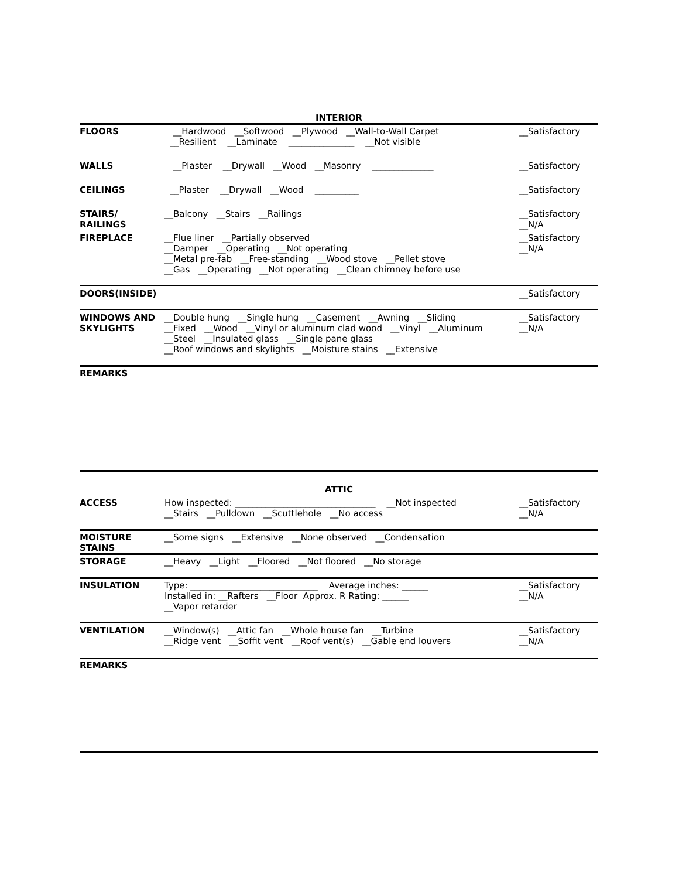INTERIOR
| FLOORS | __Hardwood __Softwood __Plywood __Wall-to-Wall Carpet __Resilient __Laminate _______________ __Not visible | __Satisfactory |
| WALLS | __Plaster __Drywall __Wood __Masonry ______________ | __Satisfactory |
| CEILINGS | __Plaster __Drywall __Wood __________ | __Satisfactory |
| STAIRS/ RAILINGS | __Balcony __Stairs __Railings | __Satisfactory __N/A |
| FIREPLACE | __Flue liner __Partially observed __Damper __Operating __Not operating __Metal pre-fab __Free-standing __Wood stove __Pellet stove __Gas __Operating __Not operating __Clean chimney before use | __Satisfactory __N/A |
| DOORS(INSIDE) | | __Satisfactory |
| WINDOWS AND SKYLIGHTS | __Double hung __Single hung __Casement __Awning __Sliding __Fixed __Wood __Vinyl or aluminum clad wood __Vinyl __Aluminum __Steel __Insulated glass __Single pane glass __Roof windows and skylights __Moisture stains __Extensive | __Satisfactory __N/A |
REMARKS
ATTIC
| ACCESS | How inspected: ________________________________ __Not inspected __Stairs __Pulldown __Scuttlehole __No access | __Satisfactory __N/A |
| MOISTURE STAINS | __Some signs __Extensive __None observed __Condensation | |
| STORAGE | __Heavy __Light __Floored __Not floored __No storage | |
| INSULATION | Type: _____________________________ Average inches: ______ Installed in: __Rafters __Floor Approx. R Rating: ______ __Vapor retarder | __Satisfactory __N/A |
| VENTILATION | __Window(s) __Attic fan __Whole house fan __Turbine __Ridge vent __Soffit vent __Roof vent(s) __Gable end louvers | __Satisfactory __N/A |
REMARKS